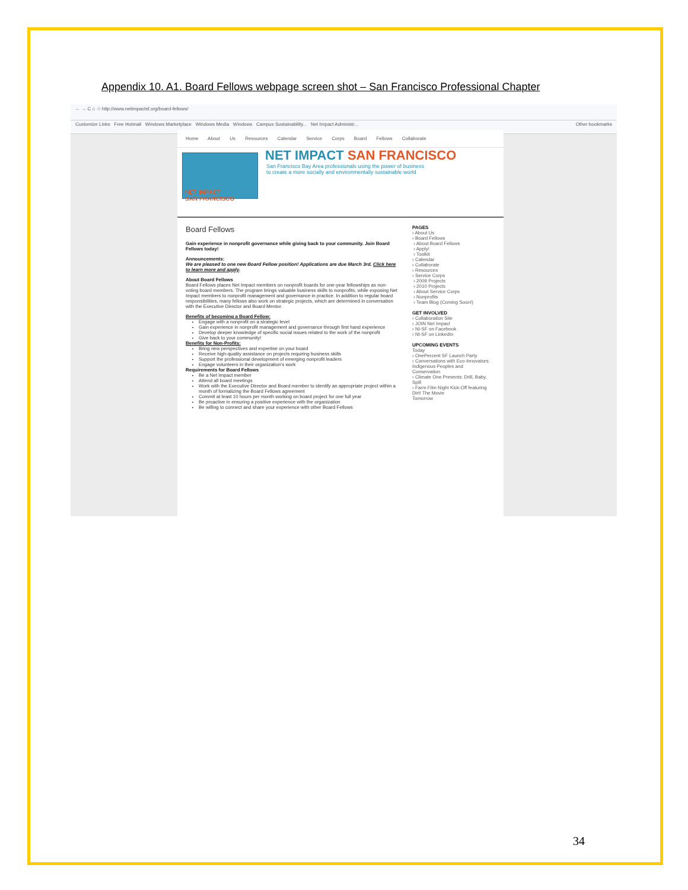Appendix 10. A1. Board Fellows webpage screen shot – San Francisco Professional Chapter
← → C ⌂ ☆ http://www.netimpactsf.org/board-fellows/
Customize Links Free Hotmail Windows Marketplace Windows Media Windows Campus Sustainability... Net Impact Administr... Other bookmarks
Home About Us Resources Calendar Service Corps Board Fellows Collaborate
NET IMPACT
SAN FRANCISCO
NET IMPACT SAN FRANCISCO
San Francisco Bay Area professionals using the power of business
to create a more socially and environmentally sustainable world
Board Fellows
Gain experience in nonprofit governance while giving back to your community. Join Board Fellows today!
Announcements:
We are pleased to one new Board Fellow position! Applications are due March 3rd. Click here to learn more and apply.
About Board Fellows
Board Fellows places Net Impact members on nonprofit boards for one-year fellowships as non-voting board members. The program brings valuable business skills to nonprofits, while exposing Net Impact members to nonprofit management and governance in practice. In addition to regular board responsibilities, many fellows also work on strategic projects, which are determined in conversation with the Executive Director and Board Mentor.
Benefits of becoming a Board Fellow:
Engage with a nonprofit on a strategic level
Gain experience in nonprofit management and governance through first hand experience
Develop deeper knowledge of specific social issues related to the work of the nonprofit
Give back to your community!
Benefits for Non-Profits:
Bring new perspectives and expertise on your board
Receive high-quality assistance on projects requiring business skills
Support the professional development of emerging nonprofit leaders
Engage volunteers in their organization's work
Requirements for Board Fellows
Be a Net Impact member
Attend all board meetings
Work with the Executive Director and Board member to identify an appropriate project within a month of formalizing the Board Fellows agreement
Commit at least 10 hours per month working on board project for one full year
Be proactive in ensuring a positive experience with the organization
Be willing to connect and share your experience with other Board Fellows
PAGES
› About Us
› Board Fellows
› About Board Fellows
› Apply!
› Toolkit
› Calendar
› Collaborate
› Resources
› Service Corps
› 2009 Projects
› 2010 Projects
› About Service Corps
› Nonprofits
› Team Blog (Coming Soon!)
GET INVOLVED
› Collaboration Site
› JOIN Net Impact
› NI-SF on Facebook
› NI-SF on LinkedIn
UPCOMING EVENTS
Today
› OnePercent SF Launch Party
› Conversations with Eco-Innovators: Indigenous Peoples and Conservation
› Climate One Presents: Drill, Baby, Spill
› Farm Film Night Kick-Off featuring Dirt! The Movie
Tomorrow
34